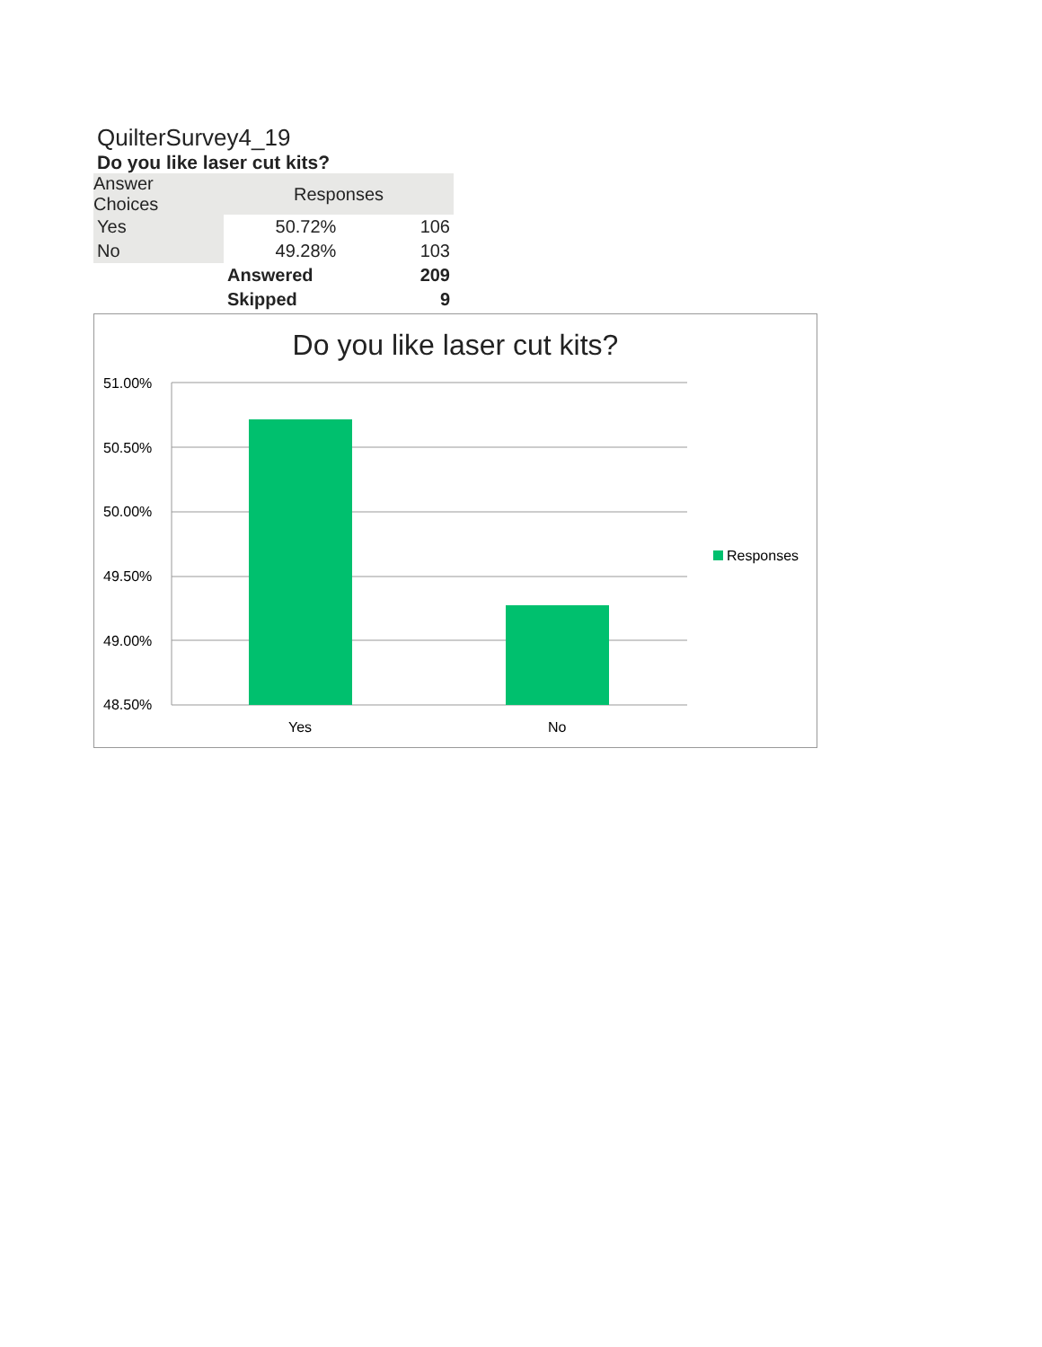QuilterSurvey4_19
Do you like laser cut kits?
| Answer Choices | Responses | |
| --- | --- | --- |
| Yes | 50.72% | 106 |
| No | 49.28% | 103 |
| | Answered | 209 |
| | Skipped | 9 |
Do you like laser cut kits?
51.00%
50.50%
50.00%
49.50%
49.00%
48.50%
Yes
No
Responses